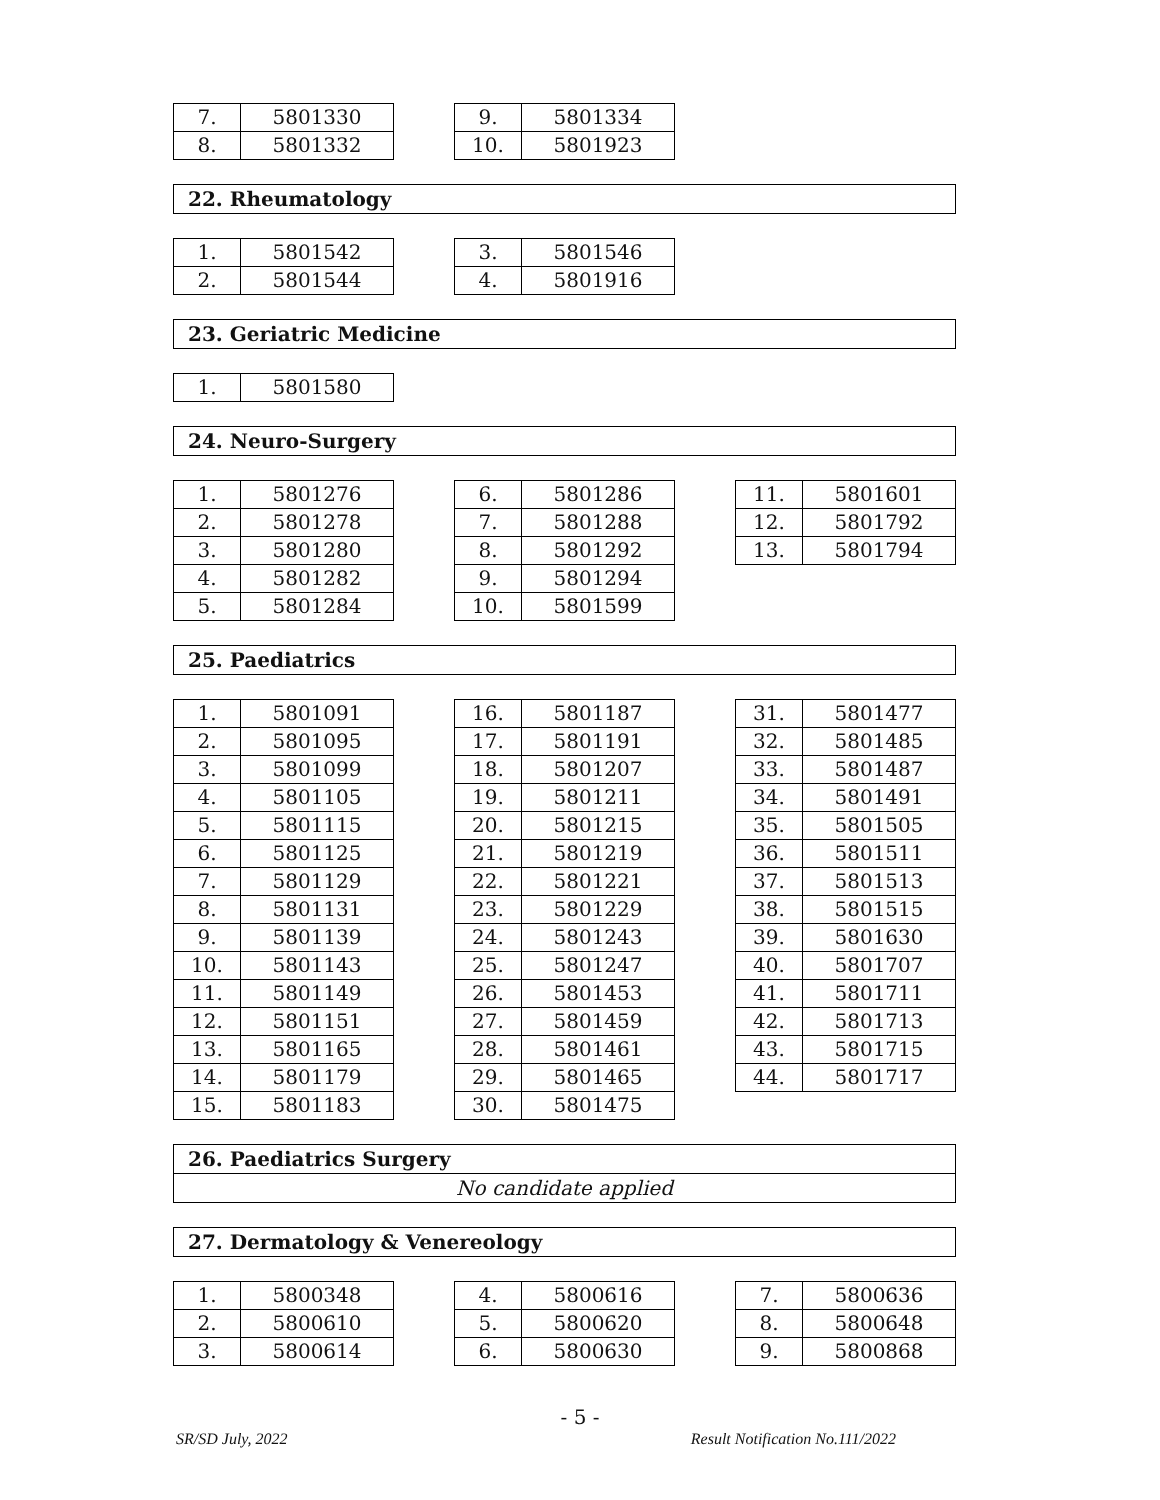| 7. | 5801330 |
| 8. | 5801332 |
| 9. | 5801334 |
| 10. | 5801923 |
22. Rheumatology
| 1. | 5801542 |
| 2. | 5801544 |
| 3. | 5801546 |
| 4. | 5801916 |
23. Geriatric Medicine
| 1. | 5801580 |
24. Neuro-Surgery
| 1. | 5801276 |
| 2. | 5801278 |
| 3. | 5801280 |
| 4. | 5801282 |
| 5. | 5801284 |
| 6. | 5801286 |
| 7. | 5801288 |
| 8. | 5801292 |
| 9. | 5801294 |
| 10. | 5801599 |
| 11. | 5801601 |
| 12. | 5801792 |
| 13. | 5801794 |
25. Paediatrics
| 1. | 5801091 |
| 2. | 5801095 |
| 3. | 5801099 |
| 4. | 5801105 |
| 5. | 5801115 |
| 6. | 5801125 |
| 7. | 5801129 |
| 8. | 5801131 |
| 9. | 5801139 |
| 10. | 5801143 |
| 11. | 5801149 |
| 12. | 5801151 |
| 13. | 5801165 |
| 14. | 5801179 |
| 15. | 5801183 |
| 16. | 5801187 |
| 17. | 5801191 |
| 18. | 5801207 |
| 19. | 5801211 |
| 20. | 5801215 |
| 21. | 5801219 |
| 22. | 5801221 |
| 23. | 5801229 |
| 24. | 5801243 |
| 25. | 5801247 |
| 26. | 5801453 |
| 27. | 5801459 |
| 28. | 5801461 |
| 29. | 5801465 |
| 30. | 5801475 |
| 31. | 5801477 |
| 32. | 5801485 |
| 33. | 5801487 |
| 34. | 5801491 |
| 35. | 5801505 |
| 36. | 5801511 |
| 37. | 5801513 |
| 38. | 5801515 |
| 39. | 5801630 |
| 40. | 5801707 |
| 41. | 5801711 |
| 42. | 5801713 |
| 43. | 5801715 |
| 44. | 5801717 |
26. Paediatrics Surgery
No candidate applied
27. Dermatology & Venereology
| 1. | 5800348 |
| 2. | 5800610 |
| 3. | 5800614 |
| 4. | 5800616 |
| 5. | 5800620 |
| 6. | 5800630 |
| 7. | 5800636 |
| 8. | 5800648 |
| 9. | 5800868 |
- 5 -
SR/SD July, 2022 Result Notification No.111/2022